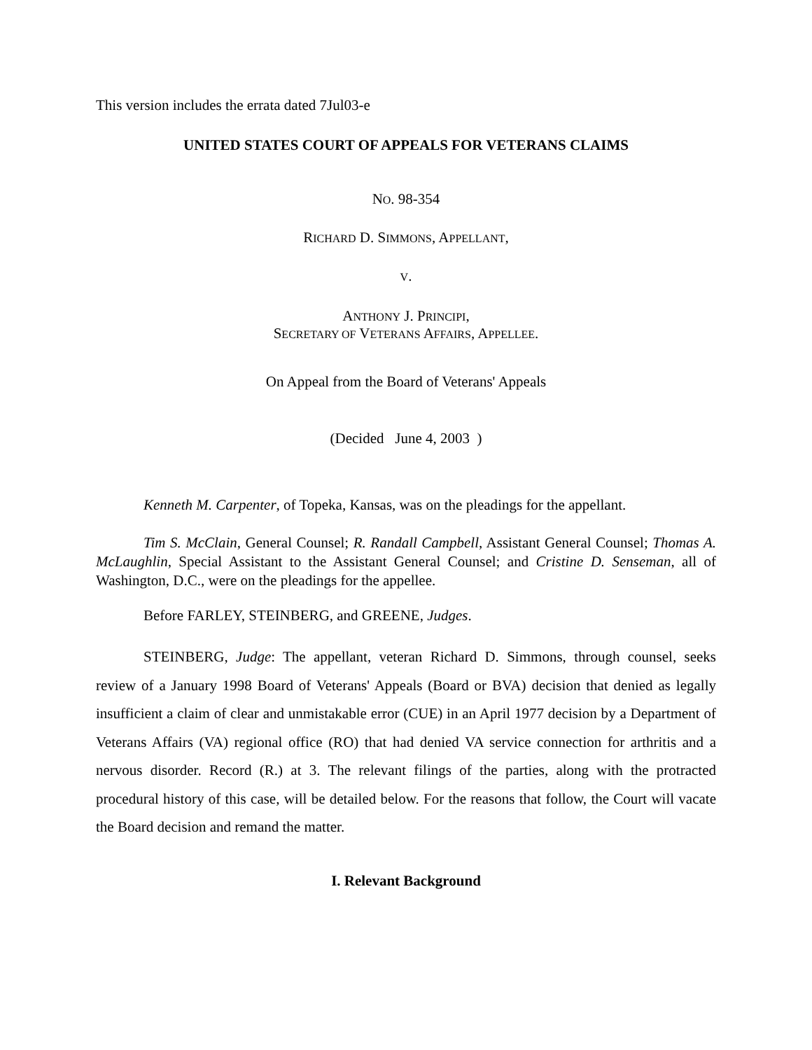This version includes the errata dated 7Jul03-e
UNITED STATES COURT OF APPEALS FOR VETERANS CLAIMS
NO. 98-354
RICHARD D. SIMMONS, APPELLANT,
V.
ANTHONY J. PRINCIPI,
SECRETARY OF VETERANS AFFAIRS, APPELLEE.
On Appeal from the Board of Veterans' Appeals
(Decided June 4, 2003 )
Kenneth M. Carpenter, of Topeka, Kansas, was on the pleadings for the appellant.
Tim S. McClain, General Counsel; R. Randall Campbell, Assistant General Counsel; Thomas A. McLaughlin, Special Assistant to the Assistant General Counsel; and Cristine D. Senseman, all of Washington, D.C., were on the pleadings for the appellee.
Before FARLEY, STEINBERG, and GREENE, Judges.
STEINBERG, Judge: The appellant, veteran Richard D. Simmons, through counsel, seeks review of a January 1998 Board of Veterans' Appeals (Board or BVA) decision that denied as legally insufficient a claim of clear and unmistakable error (CUE) in an April 1977 decision by a Department of Veterans Affairs (VA) regional office (RO) that had denied VA service connection for arthritis and a nervous disorder. Record (R.) at 3. The relevant filings of the parties, along with the protracted procedural history of this case, will be detailed below. For the reasons that follow, the Court will vacate the Board decision and remand the matter.
I. Relevant Background